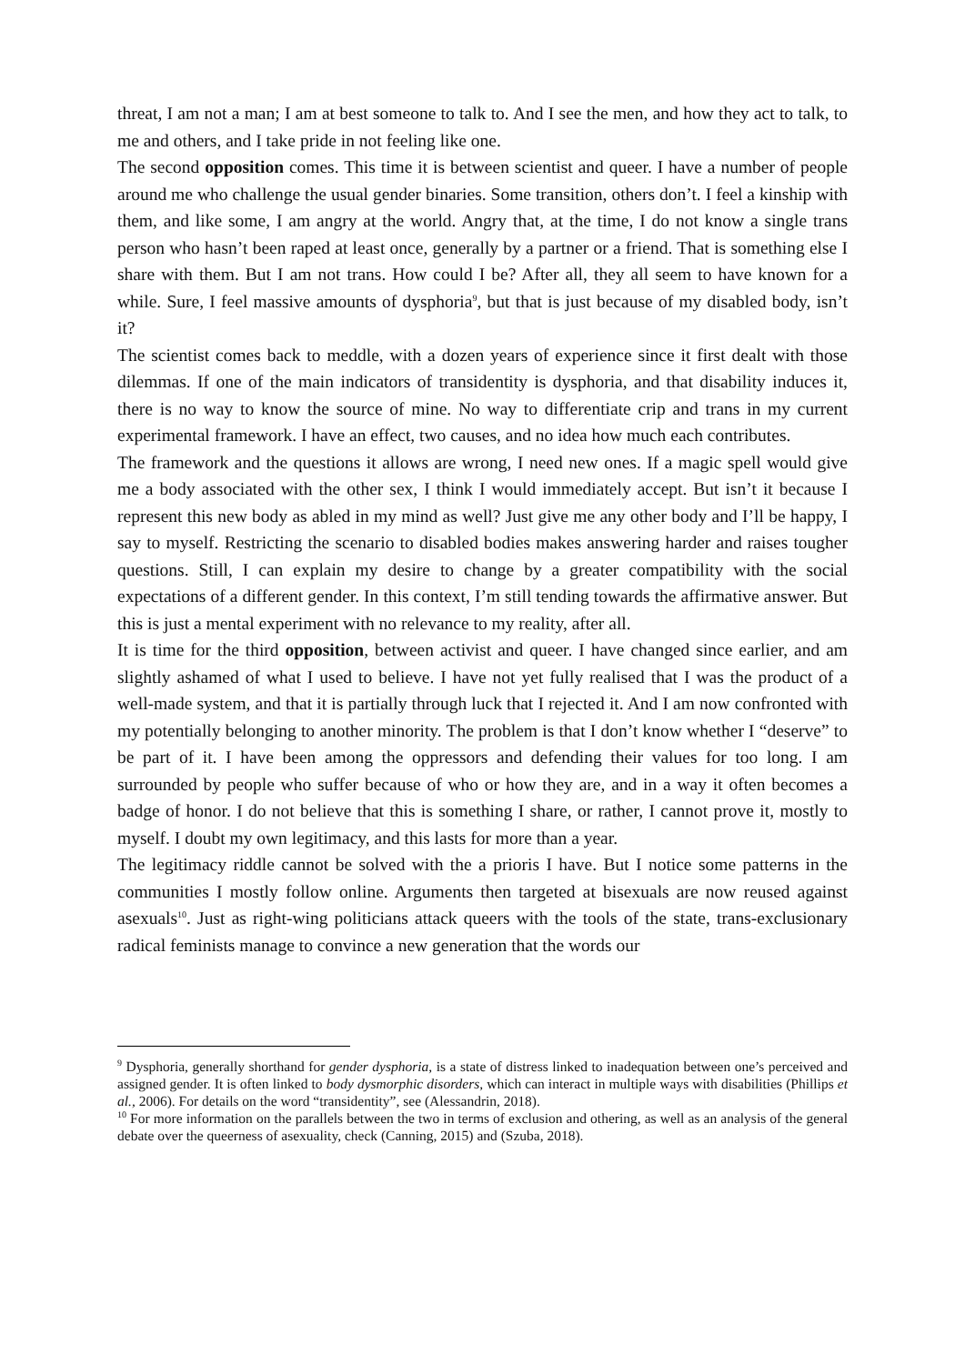threat, I am not a man; I am at best someone to talk to. And I see the men, and how they act to talk, to me and others, and I take pride in not feeling like one.
The second opposition comes. This time it is between scientist and queer. I have a number of people around me who challenge the usual gender binaries. Some transition, others don’t. I feel a kinship with them, and like some, I am angry at the world. Angry that, at the time, I do not know a single trans person who hasn’t been raped at least once, generally by a partner or a friend. That is something else I share with them. But I am not trans. How could I be? After all, they all seem to have known for a while. Sure, I feel massive amounts of dysphoria<sup>9</sup>, but that is just because of my disabled body, isn’t it?
The scientist comes back to meddle, with a dozen years of experience since it first dealt with those dilemmas. If one of the main indicators of transidentity is dysphoria, and that disability induces it, there is no way to know the source of mine. No way to differentiate crip and trans in my current experimental framework. I have an effect, two causes, and no idea how much each contributes.
The framework and the questions it allows are wrong, I need new ones. If a magic spell would give me a body associated with the other sex, I think I would immediately accept. But isn’t it because I represent this new body as abled in my mind as well? Just give me any other body and I’ll be happy, I say to myself. Restricting the scenario to disabled bodies makes answering harder and raises tougher questions. Still, I can explain my desire to change by a greater compatibility with the social expectations of a different gender. In this context, I’m still tending towards the affirmative answer. But this is just a mental experiment with no relevance to my reality, after all.
It is time for the third opposition, between activist and queer. I have changed since earlier, and am slightly ashamed of what I used to believe. I have not yet fully realised that I was the product of a well-made system, and that it is partially through luck that I rejected it. And I am now confronted with my potentially belonging to another minority. The problem is that I don’t know whether I “deserve” to be part of it. I have been among the oppressors and defending their values for too long. I am surrounded by people who suffer because of who or how they are, and in a way it often becomes a badge of honor. I do not believe that this is something I share, or rather, I cannot prove it, mostly to myself. I doubt my own legitimacy, and this lasts for more than a year.
The legitimacy riddle cannot be solved with the a prioris I have. But I notice some patterns in the communities I mostly follow online. Arguments then targeted at bisexuals are now reused against asexuals<sup>10</sup>. Just as right-wing politicians attack queers with the tools of the state, trans-exclusionary radical feminists manage to convince a new generation that the words our
<sup>9</sup> Dysphoria, generally shorthand for gender dysphoria, is a state of distress linked to inadequation between one’s perceived and assigned gender. It is often linked to body dysmorphic disorders, which can interact in multiple ways with disabilities (Phillips et al., 2006). For details on the word “transidentity”, see (Alessandrin, 2018).
<sup>10</sup> For more information on the parallels between the two in terms of exclusion and othering, as well as an analysis of the general debate over the queerness of asexuality, check (Canning, 2015) and (Szuba, 2018).